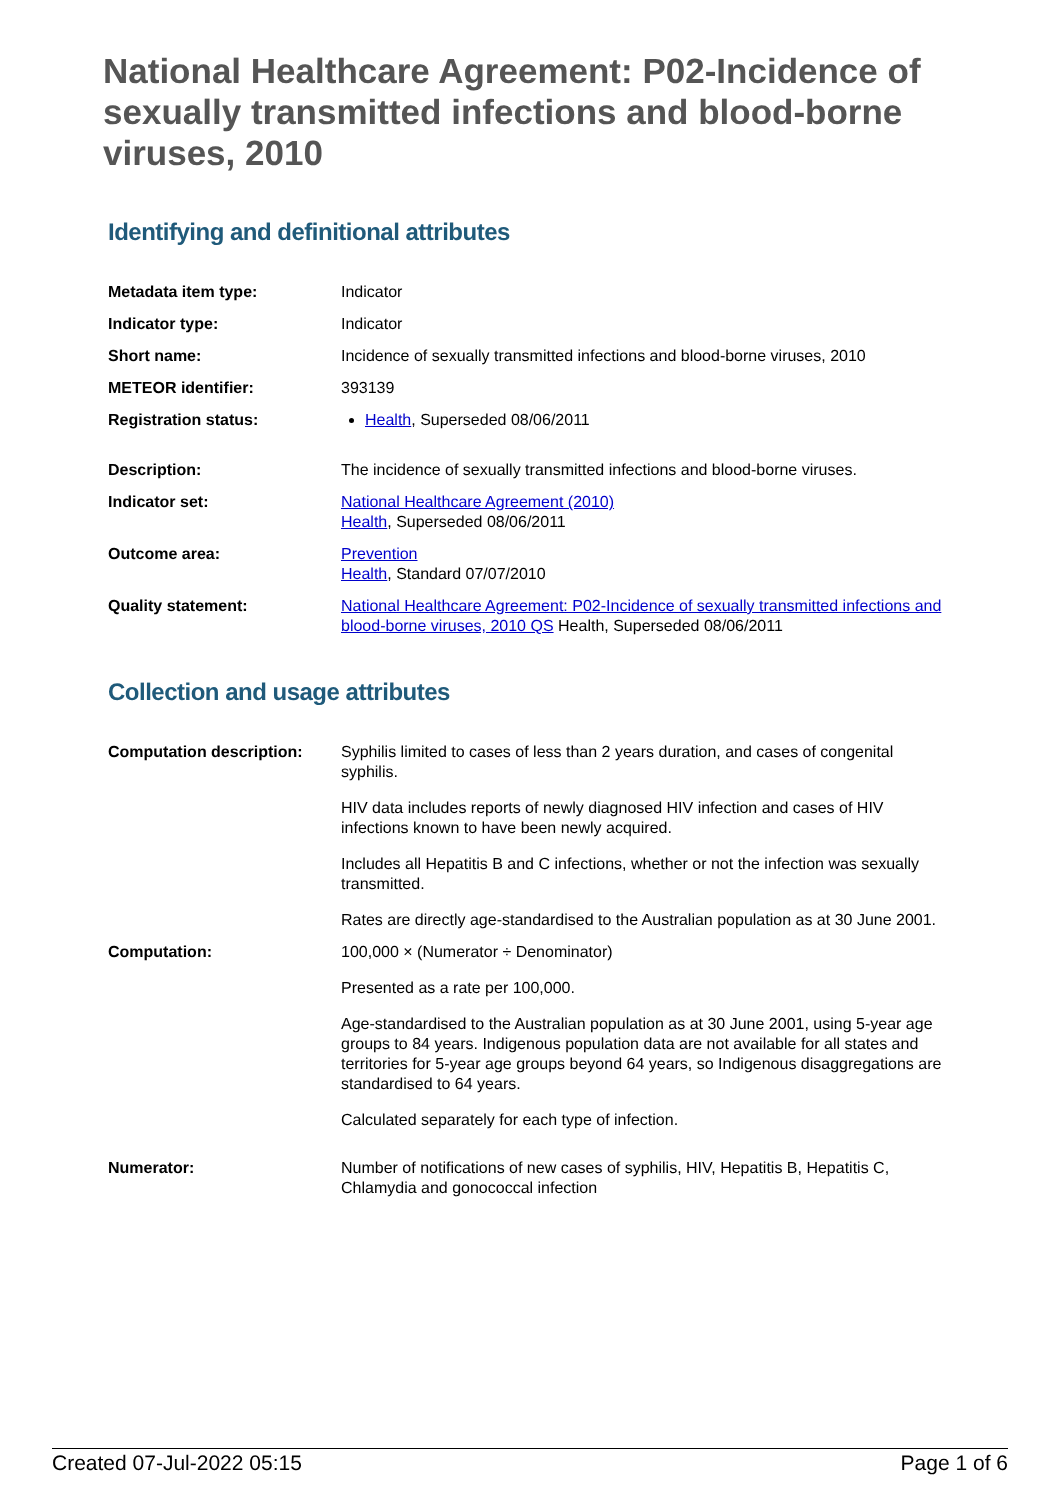National Healthcare Agreement: P02-Incidence of sexually transmitted infections and blood-borne viruses, 2010
Identifying and definitional attributes
| Metadata item type: | Indicator |
| Indicator type: | Indicator |
| Short name: | Incidence of sexually transmitted infections and blood-borne viruses, 2010 |
| METEOR identifier: | 393139 |
| Registration status: | Health , Superseded 08/06/2011 |
| Description: | The incidence of sexually transmitted infections and blood-borne viruses. |
| Indicator set: | National Healthcare Agreement (2010) Health , Superseded 08/06/2011 |
| Outcome area: | Prevention Health , Standard 07/07/2010 |
| Quality statement: | National Healthcare Agreement: P02-Incidence of sexually transmitted infections and blood-borne viruses, 2010 QS Health, Superseded 08/06/2011 |
Collection and usage attributes
| Computation description: | Syphilis limited to cases of less than 2 years duration, and cases of congenital syphilis. HIV data includes reports of newly diagnosed HIV infection and cases of HIV infections known to have been newly acquired. Includes all Hepatitis B and C infections, whether or not the infection was sexually transmitted. Rates are directly age-standardised to the Australian population as at 30 June 2001. |
| Computation: | 100,000 × (Numerator ÷ Denominator) Presented as a rate per 100,000. Age-standardised to the Australian population as at 30 June 2001, using 5-year age groups to 84 years. Indigenous population data are not available for all states and territories for 5-year age groups beyond 64 years, so Indigenous disaggregations are standardised to 64 years. Calculated separately for each type of infection. |
| Numerator: | Number of notifications of new cases of syphilis, HIV, Hepatitis B, Hepatitis C, Chlamydia and gonococcal infection |
Created 07-Jul-2022 05:15 Page 1 of 6